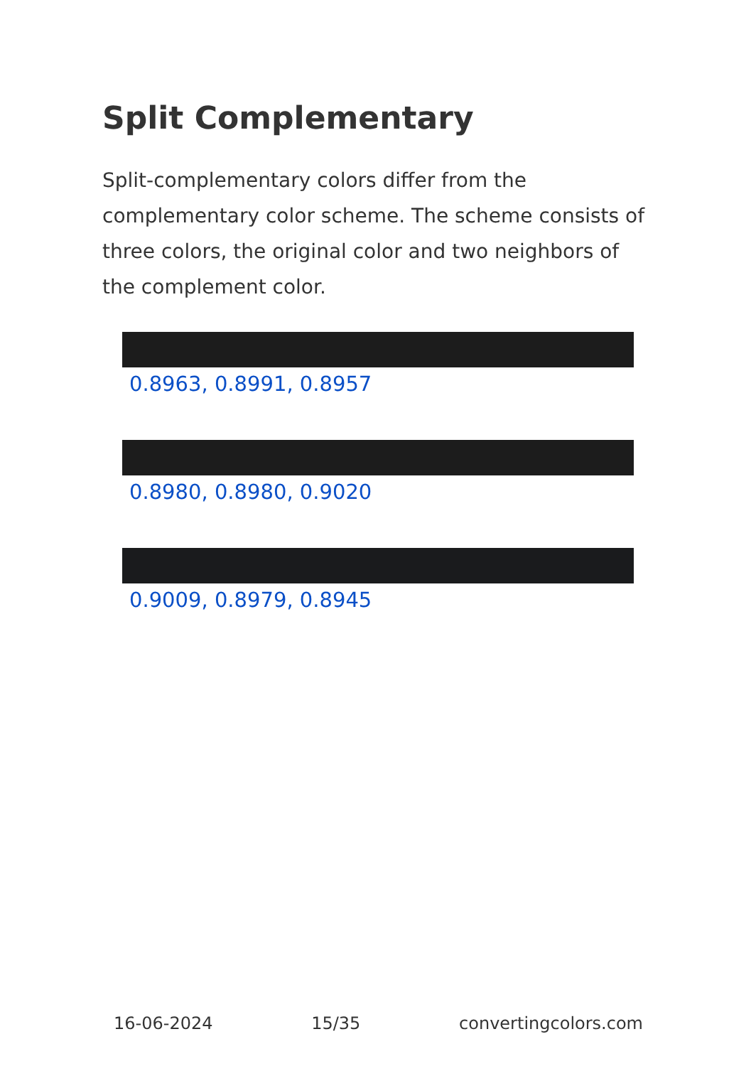Split Complementary
Split-complementary colors differ from the complementary color scheme. The scheme consists of three colors, the original color and two neighbors of the complement color.
0.8963, 0.8991, 0.8957
0.8980, 0.8980, 0.9020
0.9009, 0.8979, 0.8945
16-06-2024 15/35 convertingcolors.com